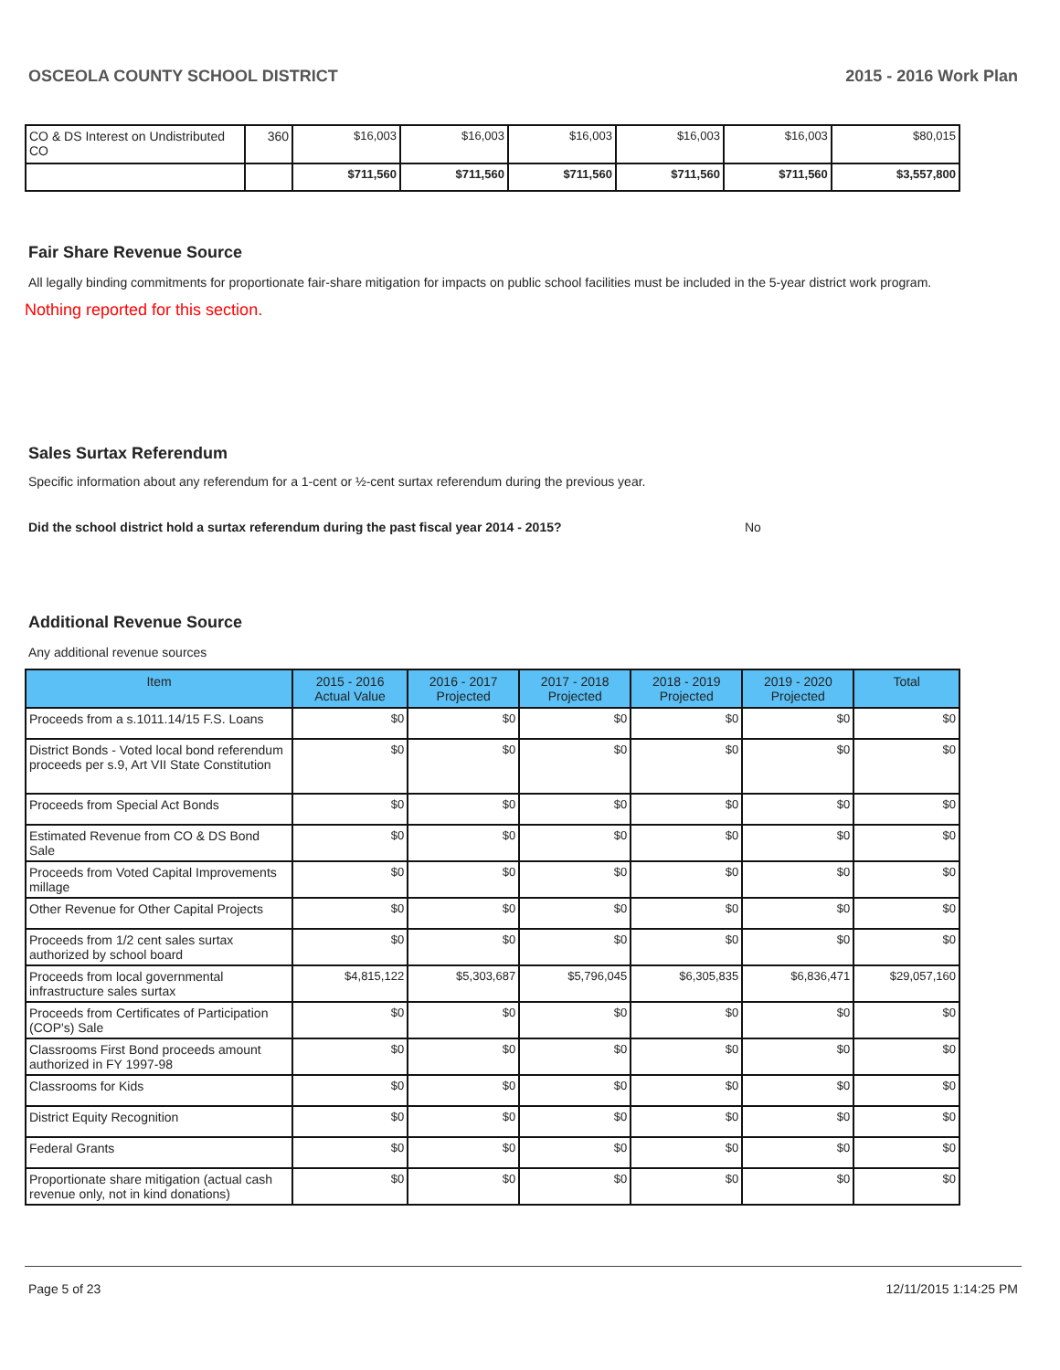OSCEOLA COUNTY SCHOOL DISTRICT 2015 - 2016 Work Plan
| CO & DS Interest on Undistributed CO | 360 | $16,003 | $16,003 | $16,003 | $16,003 | $16,003 | $80,015 |
| | | $711,560 | $711,560 | $711,560 | $711,560 | $711,560 | $3,557,800 |
Fair Share Revenue Source
All legally binding commitments for proportionate fair-share mitigation for impacts on public school facilities must be included in the 5-year district work program.
Nothing reported for this section.
Sales Surtax Referendum
Specific information about any referendum for a 1-cent or ½-cent surtax referendum during the previous year.
Did the school district hold a surtax referendum during the past fiscal year 2014 - 2015? No
Additional Revenue Source
Any additional revenue sources
| Item | 2015 - 2016 Actual Value | 2016 - 2017 Projected | 2017 - 2018 Projected | 2018 - 2019 Projected | 2019 - 2020 Projected | Total |
| --- | --- | --- | --- | --- | --- | --- |
| Proceeds from a s.1011.14/15 F.S. Loans | $0 | $0 | $0 | $0 | $0 | $0 |
| District Bonds - Voted local bond referendum proceeds per s.9, Art VII State Constitution | $0 | $0 | $0 | $0 | $0 | $0 |
| Proceeds from Special Act Bonds | $0 | $0 | $0 | $0 | $0 | $0 |
| Estimated Revenue from CO & DS Bond Sale | $0 | $0 | $0 | $0 | $0 | $0 |
| Proceeds from Voted Capital Improvements millage | $0 | $0 | $0 | $0 | $0 | $0 |
| Other Revenue for Other Capital Projects | $0 | $0 | $0 | $0 | $0 | $0 |
| Proceeds from 1/2 cent sales surtax authorized by school board | $0 | $0 | $0 | $0 | $0 | $0 |
| Proceeds from local governmental infrastructure sales surtax | $4,815,122 | $5,303,687 | $5,796,045 | $6,305,835 | $6,836,471 | $29,057,160 |
| Proceeds from Certificates of Participation (COP's) Sale | $0 | $0 | $0 | $0 | $0 | $0 |
| Classrooms First Bond proceeds amount authorized in FY 1997-98 | $0 | $0 | $0 | $0 | $0 | $0 |
| Classrooms for Kids | $0 | $0 | $0 | $0 | $0 | $0 |
| District Equity Recognition | $0 | $0 | $0 | $0 | $0 | $0 |
| Federal Grants | $0 | $0 | $0 | $0 | $0 | $0 |
| Proportionate share mitigation (actual cash revenue only, not in kind donations) | $0 | $0 | $0 | $0 | $0 | $0 |
Page 5 of 23 12/11/2015 1:14:25 PM